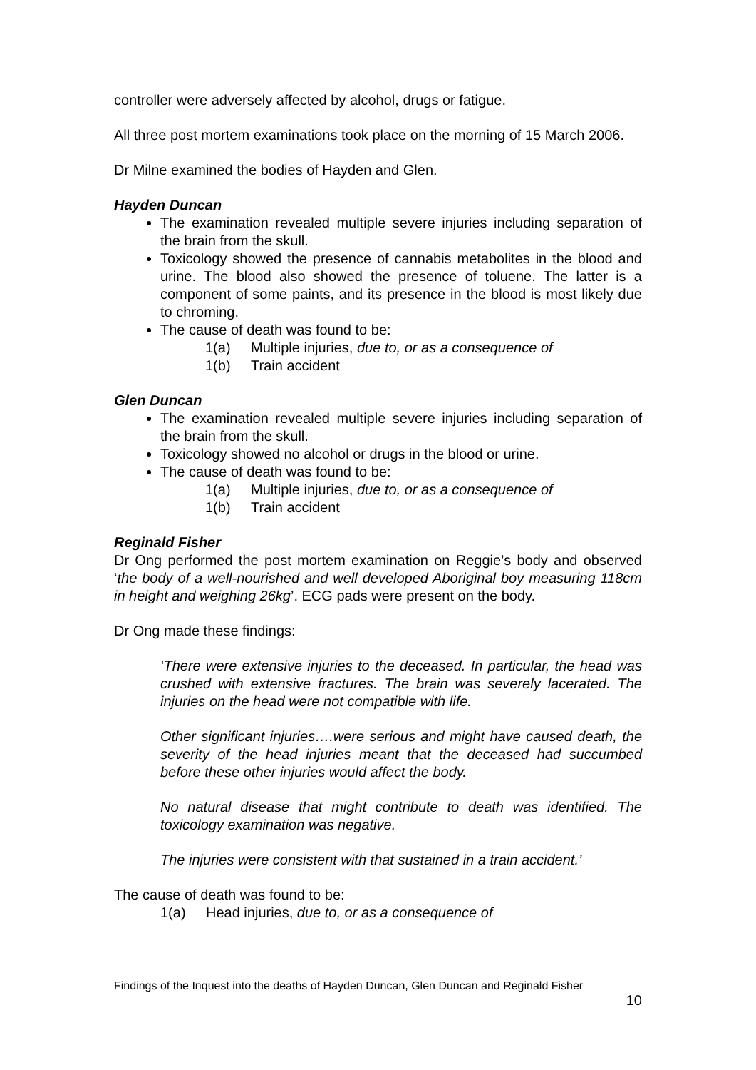controller were adversely affected by alcohol, drugs or fatigue.
All three post mortem examinations took place on the morning of 15 March 2006.
Dr Milne examined the bodies of Hayden and Glen.
Hayden Duncan
The examination revealed multiple severe injuries including separation of the brain from the skull.
Toxicology showed the presence of cannabis metabolites in the blood and urine. The blood also showed the presence of toluene. The latter is a component of some paints, and its presence in the blood is most likely due to chroming.
The cause of death was found to be:
1(a) Multiple injuries, due to, or as a consequence of
1(b) Train accident
Glen Duncan
The examination revealed multiple severe injuries including separation of the brain from the skull.
Toxicology showed no alcohol or drugs in the blood or urine.
The cause of death was found to be:
1(a) Multiple injuries, due to, or as a consequence of
1(b) Train accident
Reginald Fisher
Dr Ong performed the post mortem examination on Reggie’s body and observed ‘the body of a well-nourished and well developed Aboriginal boy measuring 118cm in height and weighing 26kg’. ECG pads were present on the body.
Dr Ong made these findings:
‘There were extensive injuries to the deceased. In particular, the head was crushed with extensive fractures. The brain was severely lacerated. The injuries on the head were not compatible with life.
Other significant injuries….were serious and might have caused death, the severity of the head injuries meant that the deceased had succumbed before these other injuries would affect the body.
No natural disease that might contribute to death was identified. The toxicology examination was negative.
The injuries were consistent with that sustained in a train accident.’
The cause of death was found to be:
1(a) Head injuries, due to, or as a consequence of
Findings of the Inquest into the deaths of Hayden Duncan, Glen Duncan and Reginald Fisher
10